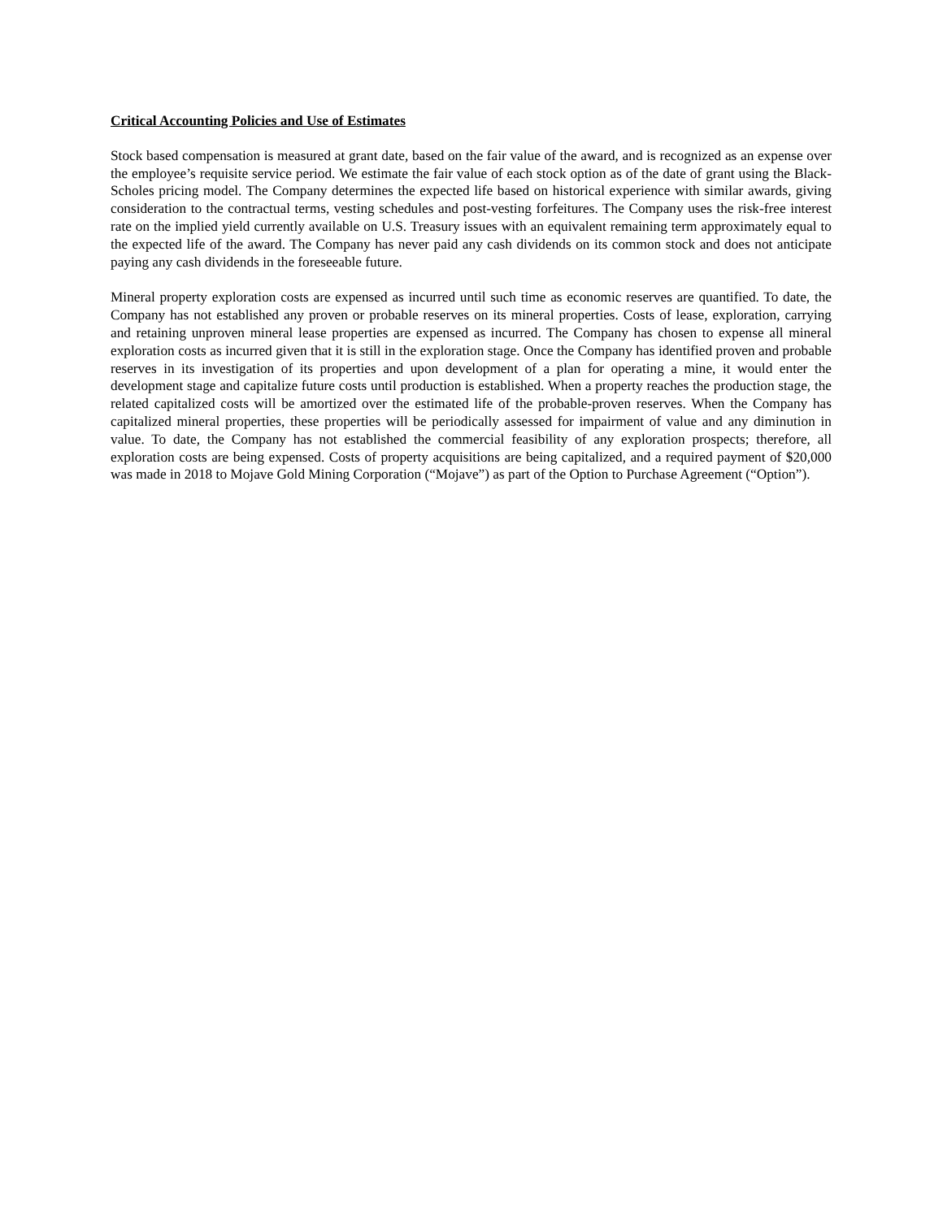Critical Accounting Policies and Use of Estimates
Stock based compensation is measured at grant date, based on the fair value of the award, and is recognized as an expense over the employee’s requisite service period. We estimate the fair value of each stock option as of the date of grant using the Black-Scholes pricing model. The Company determines the expected life based on historical experience with similar awards, giving consideration to the contractual terms, vesting schedules and post-vesting forfeitures. The Company uses the risk-free interest rate on the implied yield currently available on U.S. Treasury issues with an equivalent remaining term approximately equal to the expected life of the award. The Company has never paid any cash dividends on its common stock and does not anticipate paying any cash dividends in the foreseeable future.
Mineral property exploration costs are expensed as incurred until such time as economic reserves are quantified. To date, the Company has not established any proven or probable reserves on its mineral properties. Costs of lease, exploration, carrying and retaining unproven mineral lease properties are expensed as incurred. The Company has chosen to expense all mineral exploration costs as incurred given that it is still in the exploration stage. Once the Company has identified proven and probable reserves in its investigation of its properties and upon development of a plan for operating a mine, it would enter the development stage and capitalize future costs until production is established. When a property reaches the production stage, the related capitalized costs will be amortized over the estimated life of the probable-proven reserves. When the Company has capitalized mineral properties, these properties will be periodically assessed for impairment of value and any diminution in value. To date, the Company has not established the commercial feasibility of any exploration prospects; therefore, all exploration costs are being expensed. Costs of property acquisitions are being capitalized, and a required payment of $20,000 was made in 2018 to Mojave Gold Mining Corporation (“Mojave”) as part of the Option to Purchase Agreement (“Option”).